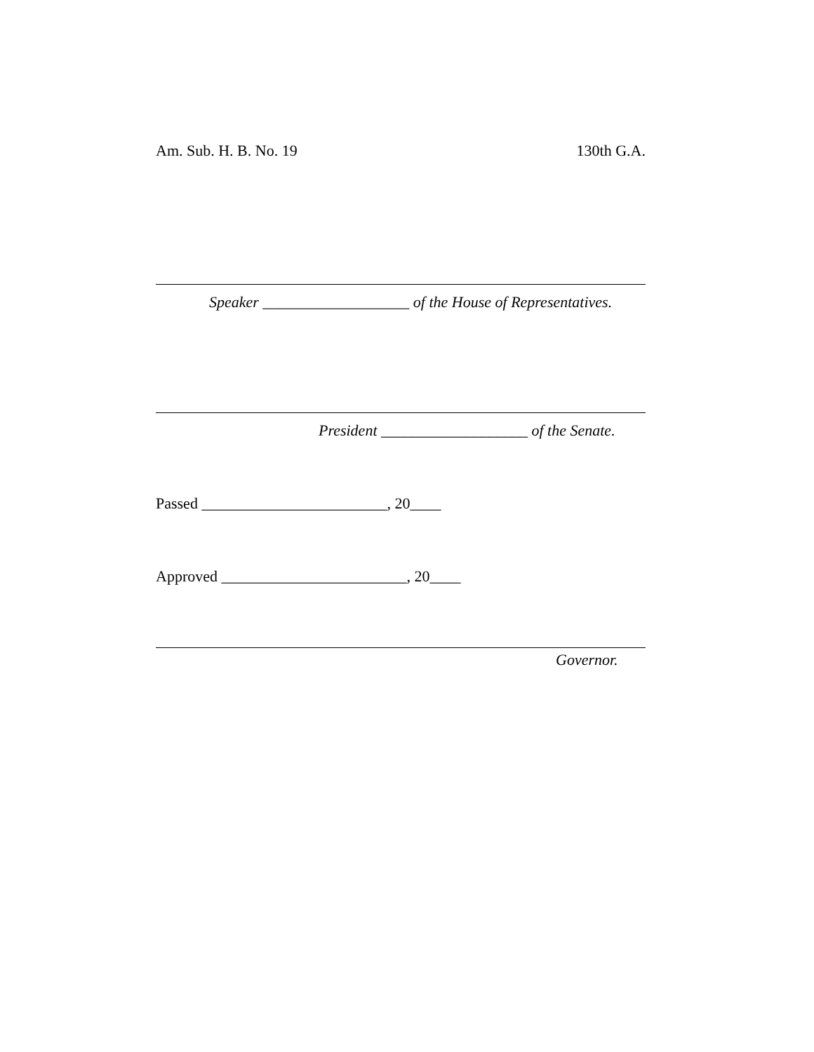Am. Sub. H. B. No. 19 130th G.A.
Speaker ___________________ of the House of Representatives.
President ___________________ of the Senate.
Passed ________________________, 20____
Approved ________________________, 20____
Governor.